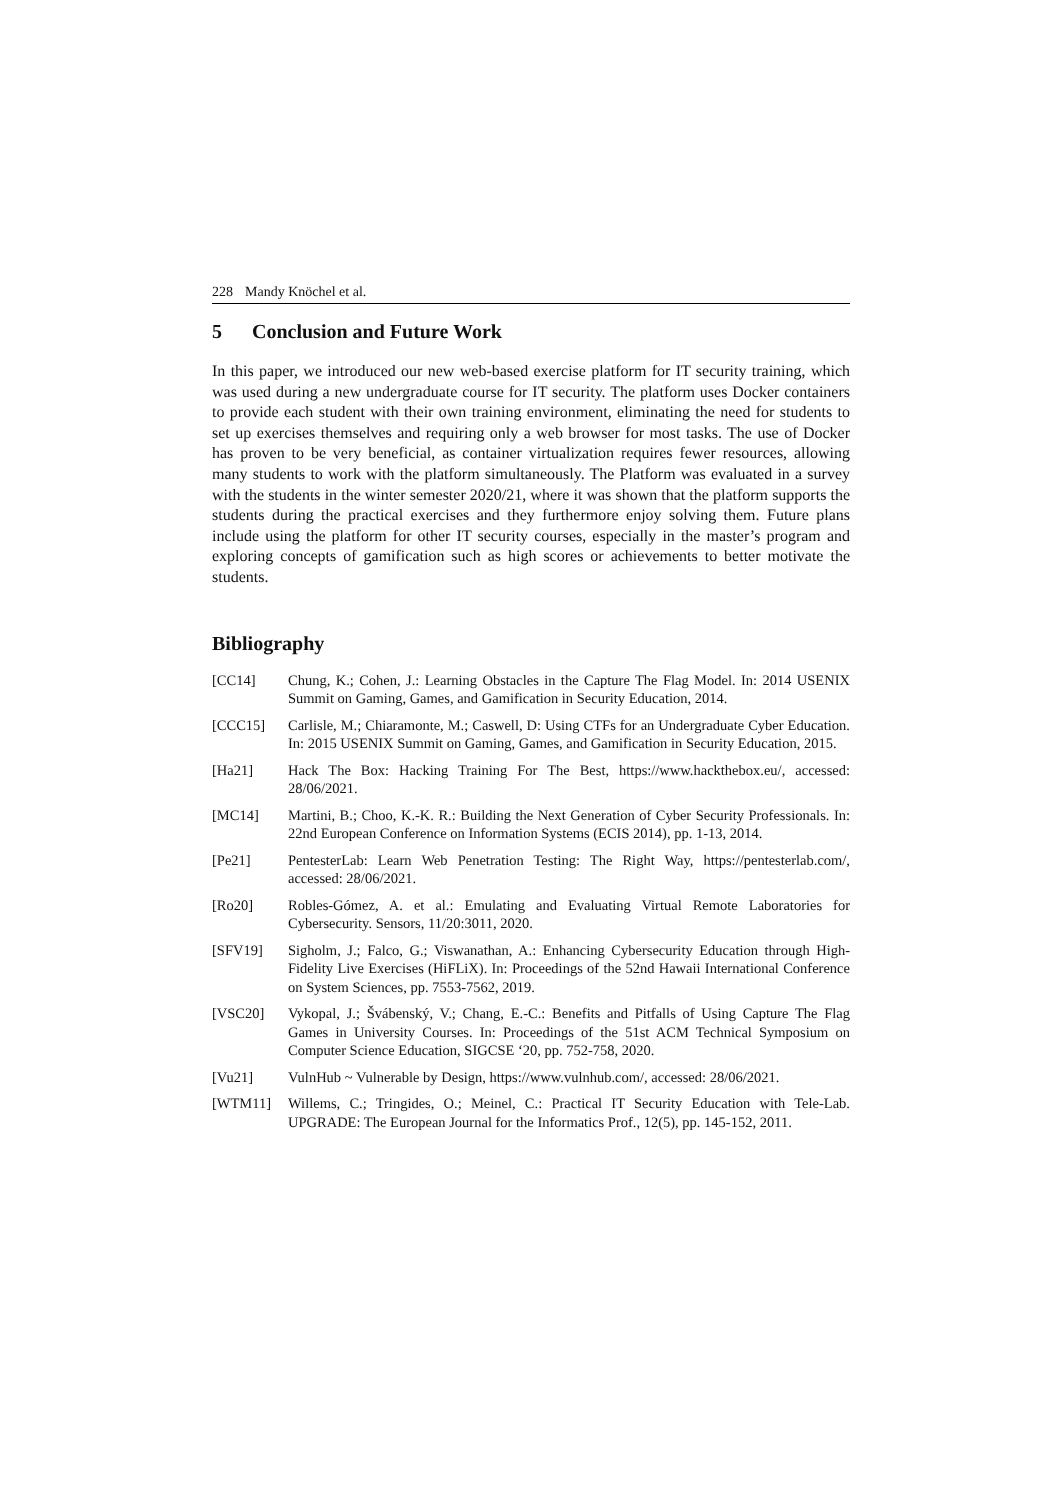228 Mandy Knöchel et al.
5 Conclusion and Future Work
In this paper, we introduced our new web-based exercise platform for IT security training, which was used during a new undergraduate course for IT security. The platform uses Docker containers to provide each student with their own training environment, eliminating the need for students to set up exercises themselves and requiring only a web browser for most tasks. The use of Docker has proven to be very beneficial, as container virtualization requires fewer resources, allowing many students to work with the platform simultaneously. The Platform was evaluated in a survey with the students in the winter semester 2020/21, where it was shown that the platform supports the students during the practical exercises and they furthermore enjoy solving them. Future plans include using the platform for other IT security courses, especially in the master’s program and exploring concepts of gamification such as high scores or achievements to better motivate the students.
Bibliography
[CC14] Chung, K.; Cohen, J.: Learning Obstacles in the Capture The Flag Model. In: 2014 USENIX Summit on Gaming, Games, and Gamification in Security Education, 2014.
[CCC15] Carlisle, M.; Chiaramonte, M.; Caswell, D: Using CTFs for an Undergraduate Cyber Education. In: 2015 USENIX Summit on Gaming, Games, and Gamification in Security Education, 2015.
[Ha21] Hack The Box: Hacking Training For The Best, https://www.hackthebox.eu/, accessed: 28/06/2021.
[MC14] Martini, B.; Choo, K.-K. R.: Building the Next Generation of Cyber Security Professionals. In: 22nd European Conference on Information Systems (ECIS 2014), pp. 1-13, 2014.
[Pe21] PentesterLab: Learn Web Penetration Testing: The Right Way, https://pentesterlab.com/, accessed: 28/06/2021.
[Ro20] Robles-Gómez, A. et al.: Emulating and Evaluating Virtual Remote Laboratories for Cybersecurity. Sensors, 11/20:3011, 2020.
[SFV19] Sigholm, J.; Falco, G.; Viswanathan, A.: Enhancing Cybersecurity Education through High-Fidelity Live Exercises (HiFLiX). In: Proceedings of the 52nd Hawaii International Conference on System Sciences, pp. 7553-7562, 2019.
[VSC20] Vykopal, J.; Švábenský, V.; Chang, E.-C.: Benefits and Pitfalls of Using Capture The Flag Games in University Courses. In: Proceedings of the 51st ACM Technical Symposium on Computer Science Education, SIGCSE ‘20, pp. 752-758, 2020.
[Vu21] VulnHub ~ Vulnerable by Design, https://www.vulnhub.com/, accessed: 28/06/2021.
[WTM11] Willems, C.; Tringides, O.; Meinel, C.: Practical IT Security Education with Tele-Lab. UPGRADE: The European Journal for the Informatics Prof., 12(5), pp. 145-152, 2011.